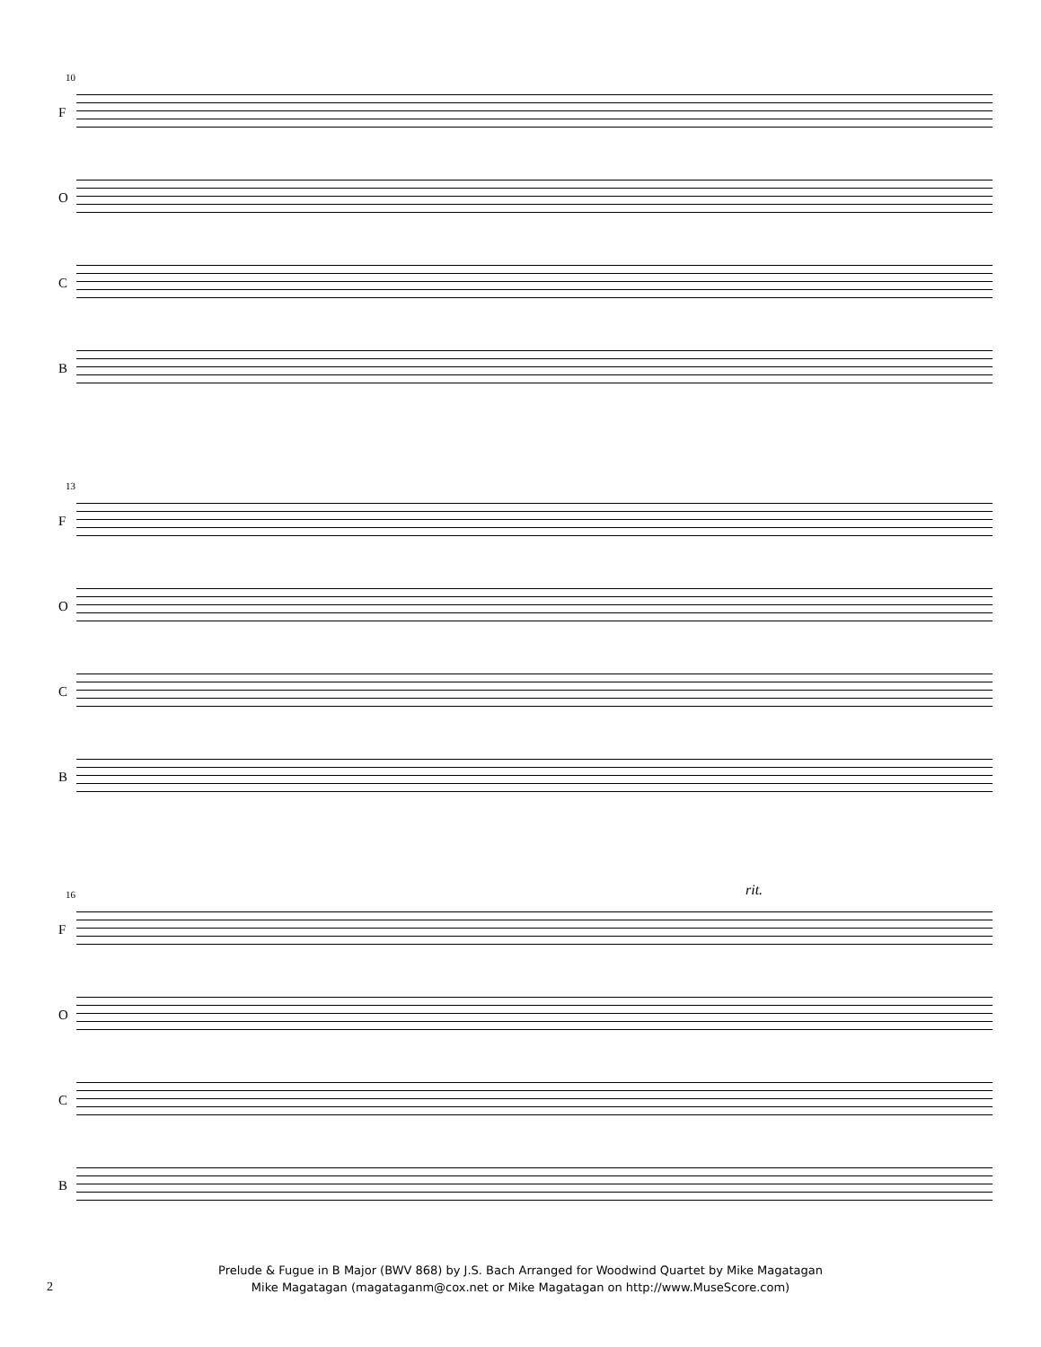10
F
O
C
B
13
F
O
C
B
16 rit.
F
O
C
B
Prelude & Fugue in B Major (BWV 868) by J.S. Bach Arranged for Woodwind Quartet by Mike Magatagan
Mike Magatagan (magataganm@cox.net or Mike Magatagan on http://www.MuseScore.com)
2